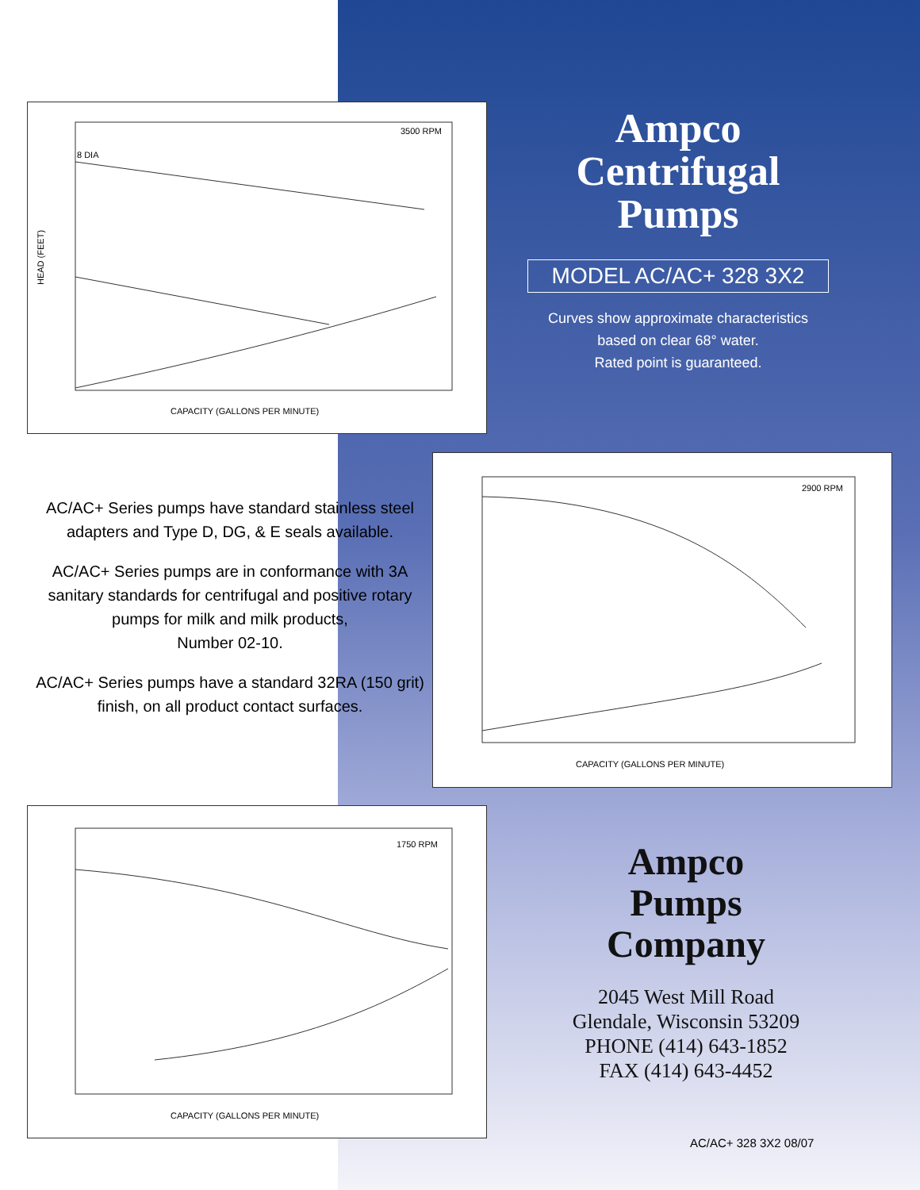3500 RPM
8 DIA
HEAD (FEET)
CAPACITY (GALLONS PER MINUTE)
Ampco
Centrifugal
Pumps
MODEL AC/AC+ 328 3X2
Curves show approximate characteristics
based on clear 68° water.
Rated point is guaranteed.
AC/AC+ Series pumps have standard stainless steel adapters and Type D, DG, & E seals available.
AC/AC+ Series pumps are in conformance with 3A sanitary standards for centrifugal and positive rotary pumps for milk and milk products,
Number 02-10.
AC/AC+ Series pumps have a standard 32RA (150 grit) finish, on all product contact surfaces.
2900 RPM
CAPACITY (GALLONS PER MINUTE)
1750 RPM
CAPACITY (GALLONS PER MINUTE)
Ampco
Pumps
Company
2045 West Mill Road
Glendale, Wisconsin 53209
PHONE (414) 643-1852
FAX (414) 643-4452
AC/AC+ 328 3X2 08/07